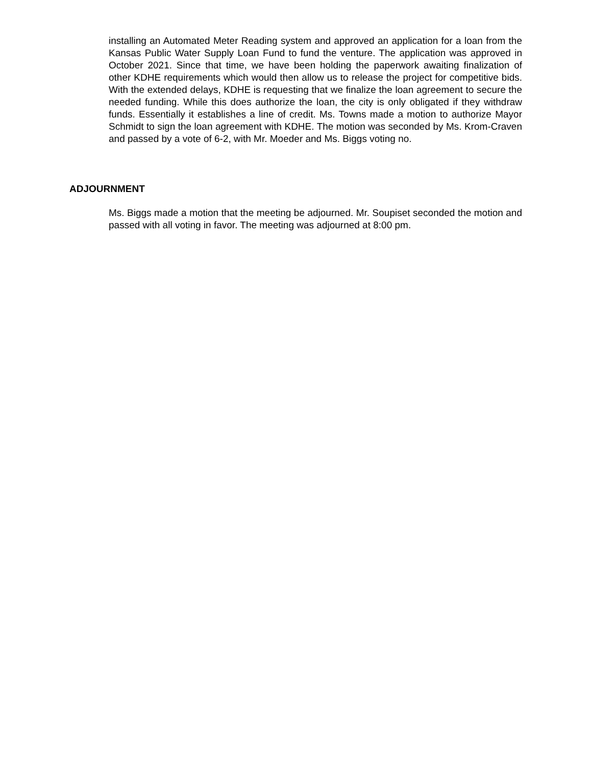installing an Automated Meter Reading system and approved an application for a loan from the Kansas Public Water Supply Loan Fund to fund the venture. The application was approved in October 2021. Since that time, we have been holding the paperwork awaiting finalization of other KDHE requirements which would then allow us to release the project for competitive bids. With the extended delays, KDHE is requesting that we finalize the loan agreement to secure the needed funding. While this does authorize the loan, the city is only obligated if they withdraw funds. Essentially it establishes a line of credit. Ms. Towns made a motion to authorize Mayor Schmidt to sign the loan agreement with KDHE. The motion was seconded by Ms. Krom-Craven and passed by a vote of 6-2, with Mr. Moeder and Ms. Biggs voting no.
ADJOURNMENT
Ms. Biggs made a motion that the meeting be adjourned. Mr. Soupiset seconded the motion and passed with all voting in favor. The meeting was adjourned at 8:00 pm.